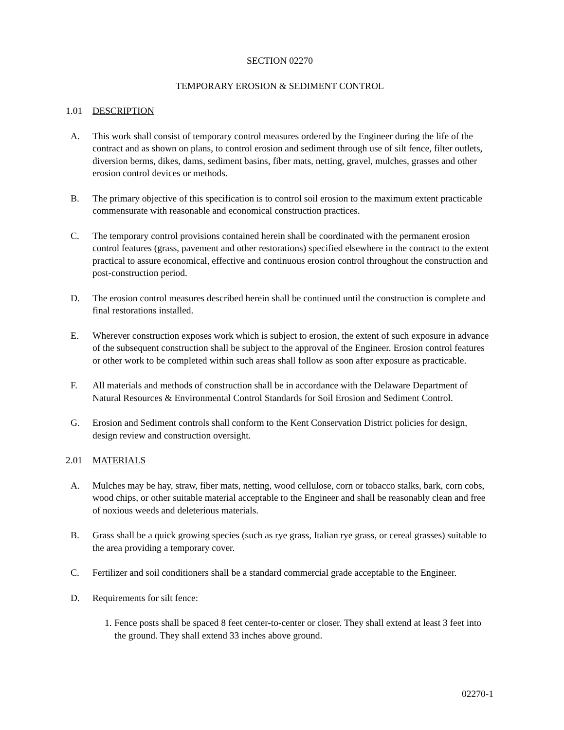SECTION 02270
TEMPORARY EROSION & SEDIMENT CONTROL
1.01 DESCRIPTION
A. This work shall consist of temporary control measures ordered by the Engineer during the life of the contract and as shown on plans, to control erosion and sediment through use of silt fence, filter outlets, diversion berms, dikes, dams, sediment basins, fiber mats, netting, gravel, mulches, grasses and other erosion control devices or methods.
B. The primary objective of this specification is to control soil erosion to the maximum extent practicable commensurate with reasonable and economical construction practices.
C. The temporary control provisions contained herein shall be coordinated with the permanent erosion control features (grass, pavement and other restorations) specified elsewhere in the contract to the extent practical to assure economical, effective and continuous erosion control throughout the construction and post-construction period.
D. The erosion control measures described herein shall be continued until the construction is complete and final restorations installed.
E. Wherever construction exposes work which is subject to erosion, the extent of such exposure in advance of the subsequent construction shall be subject to the approval of the Engineer. Erosion control features or other work to be completed within such areas shall follow as soon after exposure as practicable.
F. All materials and methods of construction shall be in accordance with the Delaware Department of Natural Resources & Environmental Control Standards for Soil Erosion and Sediment Control.
G. Erosion and Sediment controls shall conform to the Kent Conservation District policies for design, design review and construction oversight.
2.01 MATERIALS
A. Mulches may be hay, straw, fiber mats, netting, wood cellulose, corn or tobacco stalks, bark, corn cobs, wood chips, or other suitable material acceptable to the Engineer and shall be reasonably clean and free of noxious weeds and deleterious materials.
B. Grass shall be a quick growing species (such as rye grass, Italian rye grass, or cereal grasses) suitable to the area providing a temporary cover.
C. Fertilizer and soil conditioners shall be a standard commercial grade acceptable to the Engineer.
D. Requirements for silt fence:
1.
Fence posts shall be spaced 8 feet center-to-center or closer. They shall extend at least 3 feet into the ground. They shall extend 33 inches above ground.
02270-1